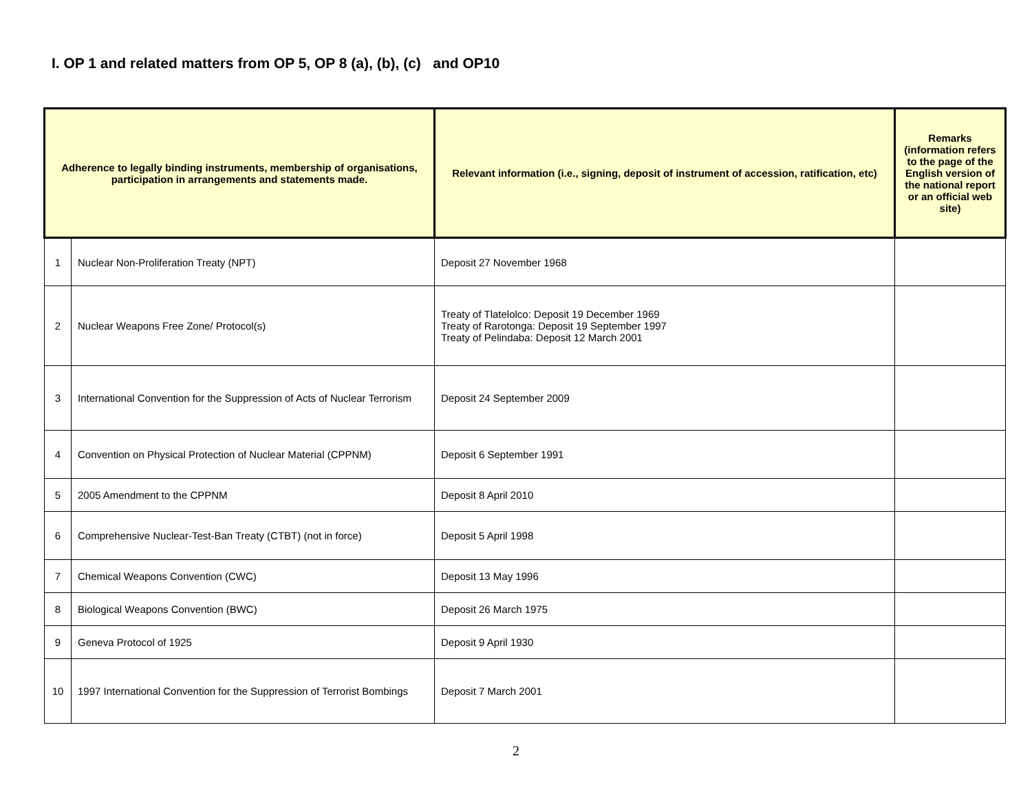I. OP 1 and related matters from OP 5, OP 8 (a), (b), (c) and OP10
| Adherence to legally binding instruments, membership of organisations, participation in arrangements and statements made. | | Relevant information (i.e., signing, deposit of instrument of accession, ratification, etc) | Remarks (information refers to the page of the English version of the national report or an official web site) |
| --- | --- | --- | --- |
| 1 | Nuclear Non-Proliferation Treaty (NPT) | Deposit 27 November 1968 | |
| 2 | Nuclear Weapons Free Zone/ Protocol(s) | Treaty of Tlatelolco: Deposit 19 December 1969 Treaty of Rarotonga: Deposit 19 September 1997 Treaty of Pelindaba: Deposit 12 March 2001 | |
| 3 | International Convention for the Suppression of Acts of Nuclear Terrorism | Deposit 24 September 2009 | |
| 4 | Convention on Physical Protection of Nuclear Material (CPPNM) | Deposit 6 September 1991 | |
| 5 | 2005 Amendment to the CPPNM | Deposit 8 April 2010 | |
| 6 | Comprehensive Nuclear-Test-Ban Treaty (CTBT) (not in force) | Deposit 5 April 1998 | |
| 7 | Chemical Weapons Convention (CWC) | Deposit 13 May 1996 | |
| 8 | Biological Weapons Convention (BWC) | Deposit 26 March 1975 | |
| 9 | Geneva Protocol of 1925 | Deposit 9 April 1930 | |
| 10 | 1997 International Convention for the Suppression of Terrorist Bombings | Deposit 7 March 2001 | |
2